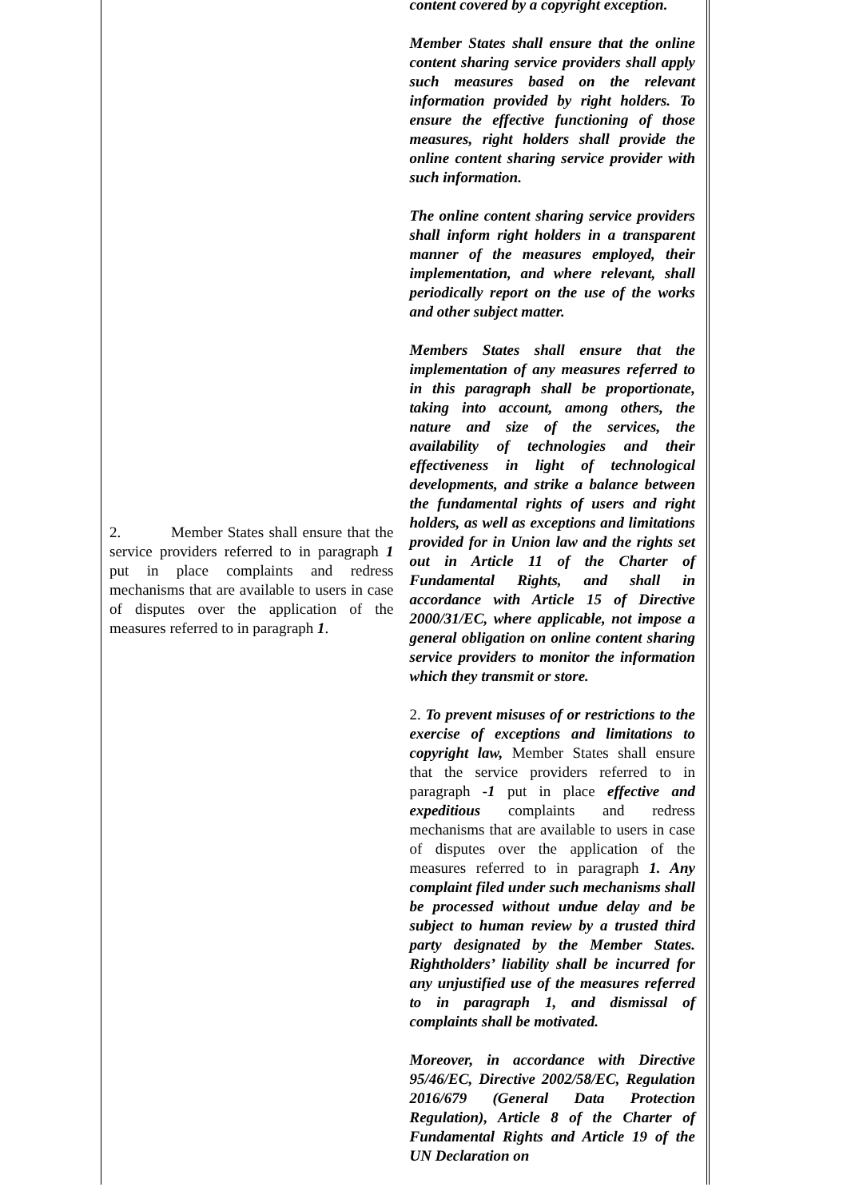| 2. Member States shall ensure that the service providers referred to in paragraph 1 put in place complaints and redress mechanisms that are available to users in case of disputes over the application of the measures referred to in paragraph 1 . | content covered by a copyright exception. Member States shall ensure that the online content sharing service providers shall apply such measures based on the relevant information provided by right holders. To ensure the effective functioning of those measures, right holders shall provide the online content sharing service provider with such information. The online content sharing service providers shall inform right holders in a transparent manner of the measures employed, their implementation, and where relevant, shall periodically report on the use of the works and other subject matter. Members States shall ensure that the implementation of any measures referred to in this paragraph shall be proportionate, taking into account, among others, the nature and size of the services, the availability of technologies and their effectiveness in light of technological developments, and strike a balance between the fundamental rights of users and right holders, as well as exceptions and limitations provided for in Union law and the rights set out in Article 11 of the Charter of Fundamental Rights, and shall in accordance with Article 15 of Directive 2000/31/EC, where applicable, not impose a general obligation on online content sharing service providers to monitor the information which they transmit or store. 2. To prevent misuses of or restrictions to the exercise of exceptions and limitations to copyright law, Member States shall ensure that the service providers referred to in paragraph -1 put in place effective and expeditious complaints and redress mechanisms that are available to users in case of disputes over the application of the measures referred to in paragraph 1. Any complaint filed under such mechanisms shall be processed without undue delay and be subject to human review by a trusted third party designated by the Member States. Rightholders’ liability shall be incurred for any unjustified use of the measures referred to in paragraph 1, and dismissal of complaints shall be motivated. Moreover, in accordance with Directive 95/46/EC, Directive 2002/58/EC, Regulation 2016/679 (General Data Protection Regulation), Article 8 of the Charter of Fundamental Rights and Article 19 of the UN Declaration on |